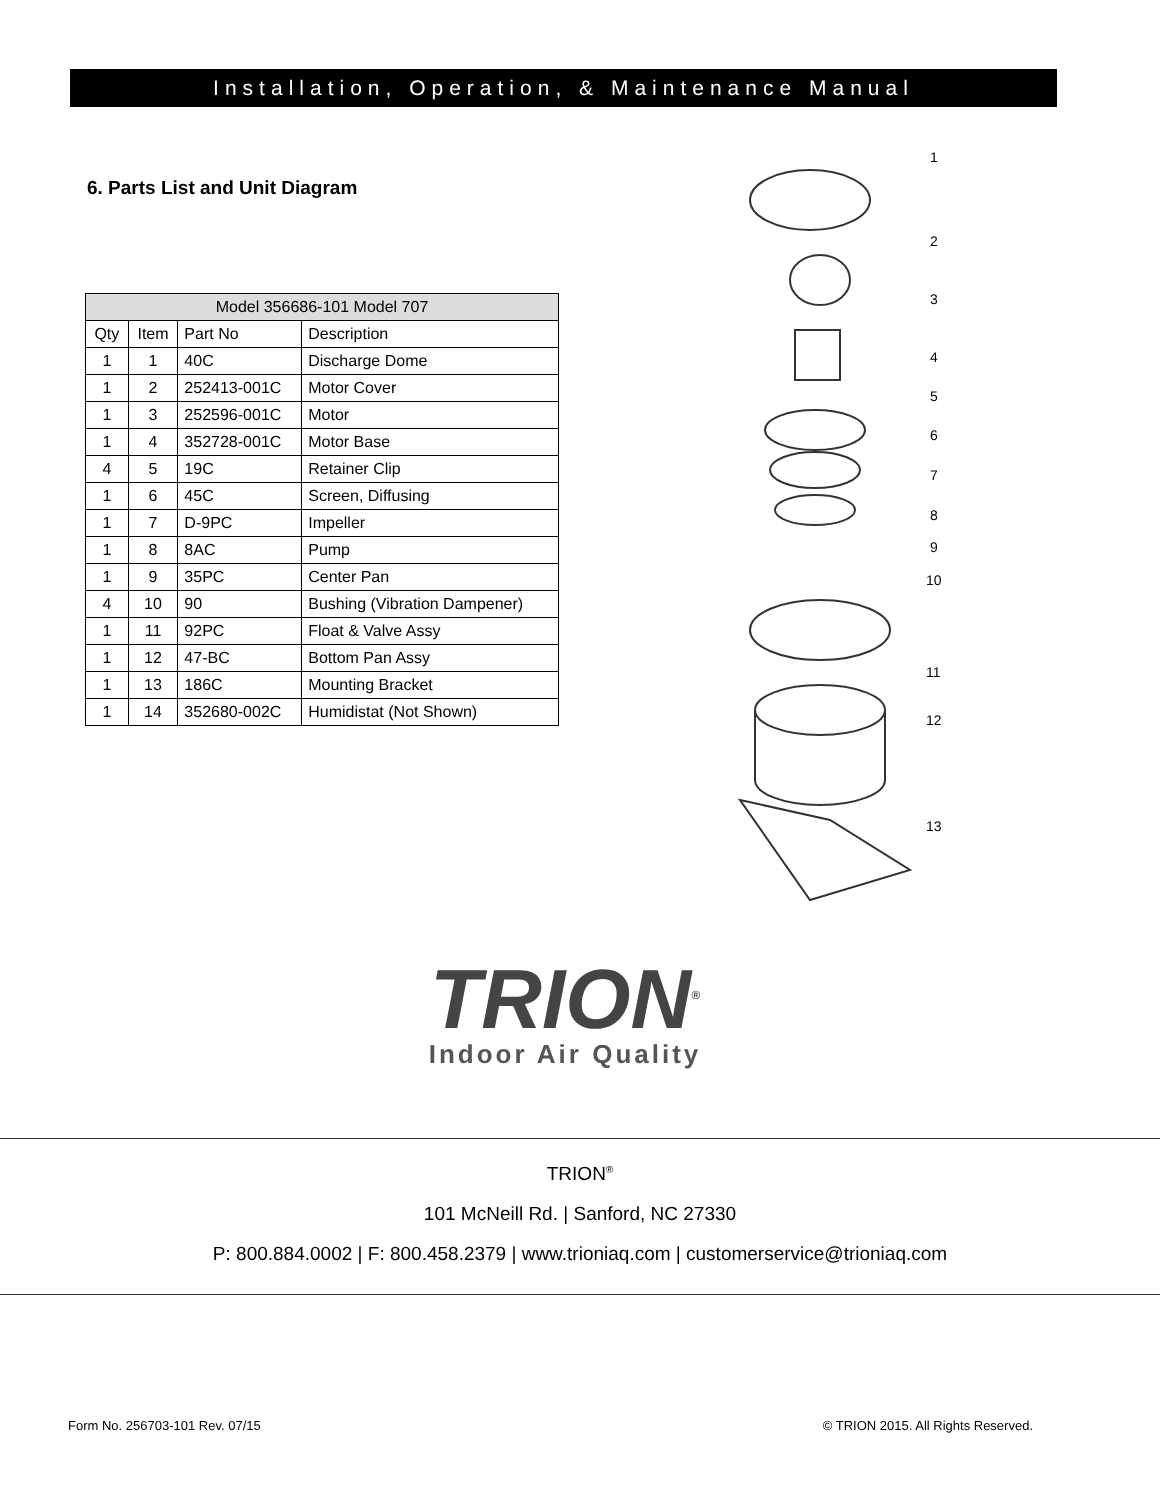Installation, Operation, & Maintenance Manual
6. Parts List and Unit Diagram
| Model 356686-101 Model 707 | | | |
| --- | --- | --- | --- |
| Qty | Item | Part No | Description |
| 1 | 1 | 40C | Discharge Dome |
| 1 | 2 | 252413-001C | Motor Cover |
| 1 | 3 | 252596-001C | Motor |
| 1 | 4 | 352728-001C | Motor Base |
| 4 | 5 | 19C | Retainer Clip |
| 1 | 6 | 45C | Screen, Diffusing |
| 1 | 7 | D-9PC | Impeller |
| 1 | 8 | 8AC | Pump |
| 1 | 9 | 35PC | Center Pan |
| 4 | 10 | 90 | Bushing (Vibration Dampener) |
| 1 | 11 | 92PC | Float & Valve Assy |
| 1 | 12 | 47-BC | Bottom Pan Assy |
| 1 | 13 | 186C | Mounting Bracket |
| 1 | 14 | 352680-002C | Humidistat (Not Shown) |
1
2
3
4
5
6
7
8
9
10
11
12
13
TRION<sup>®</sup>
Indoor Air Quality
TRION<sup>®</sup>
101 McNeill Rd. | Sanford, NC 27330
P: 800.884.0002 | F: 800.458.2379 | www.trioniaq.com | customerservice@trioniaq.com
Form No. 256703-101 Rev. 07/15 © TRION 2015. All Rights Reserved.